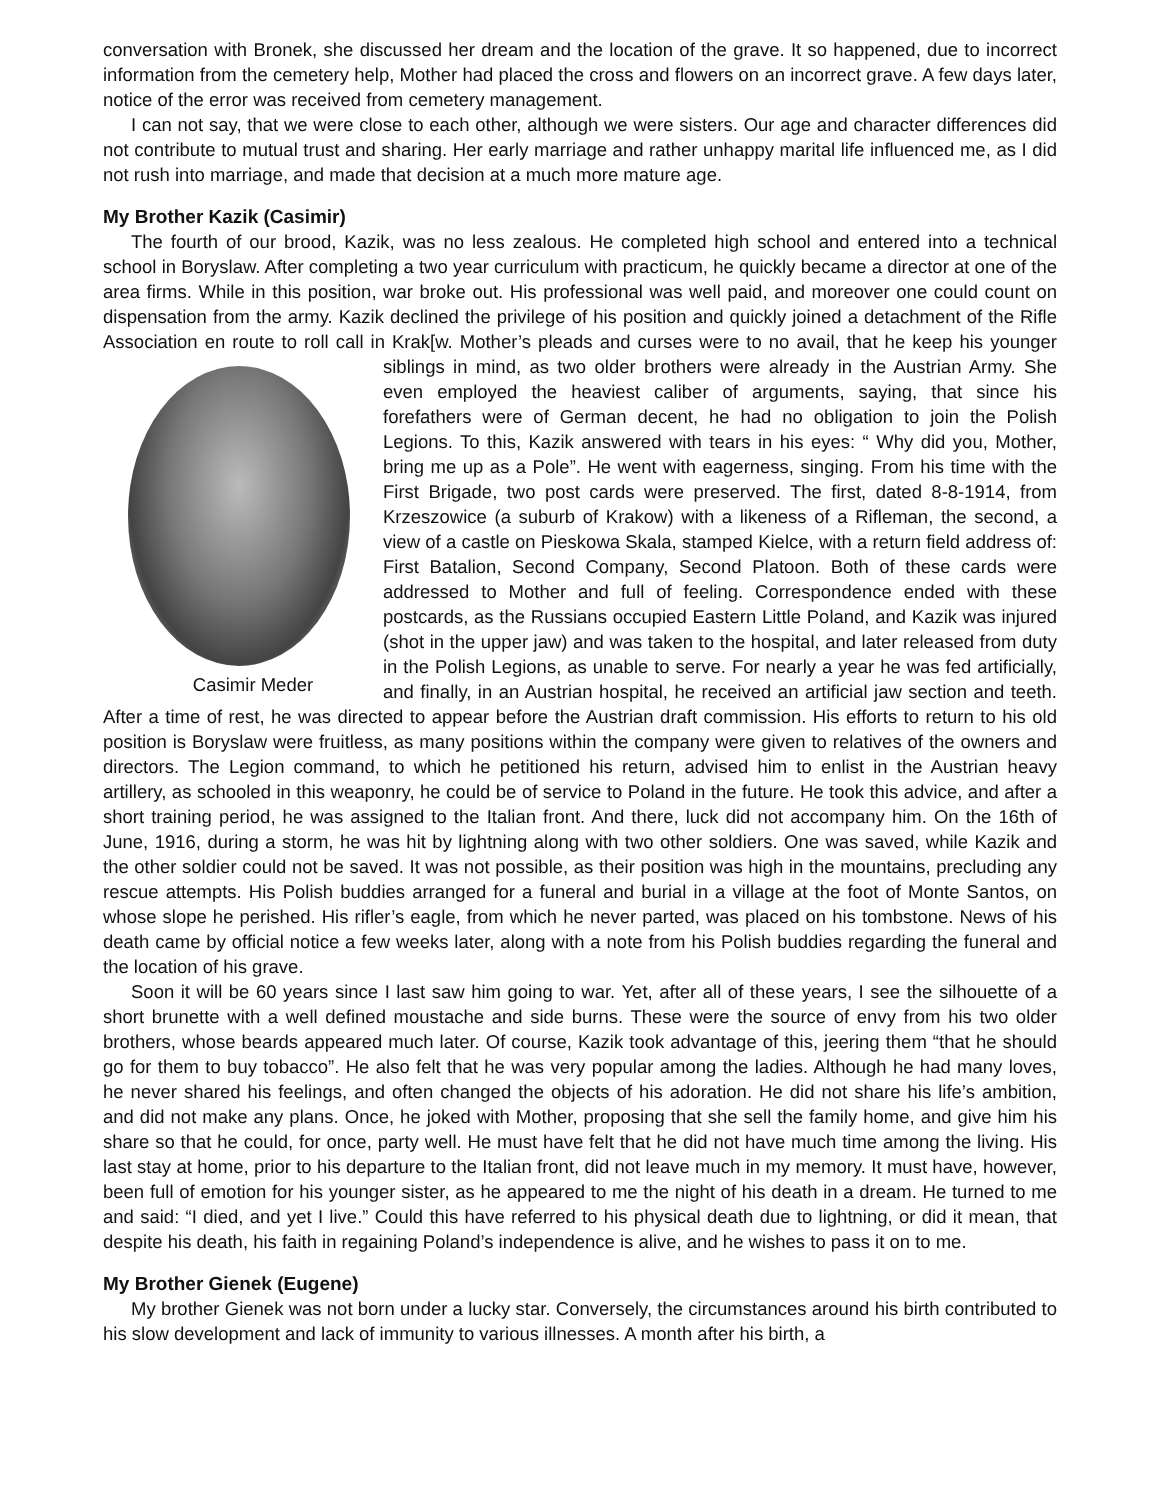conversation with Bronek, she discussed her dream and the location of the grave. It so happened, due to incorrect information from the cemetery help, Mother had placed the cross and flowers on an incorrect grave. A few days later, notice of the error was received from cemetery management.
I can not say, that we were close to each other, although we were sisters. Our age and character differences did not contribute to mutual trust and sharing. Her early marriage and rather unhappy marital life influenced me, as I did not rush into marriage, and made that decision at a much more mature age.
My Brother Kazik (Casimir)
The fourth of our brood, Kazik, was no less zealous. He completed high school and entered into a technical school in Boryslaw. After completing a two year curriculum with practicum, he quickly became a director at one of the area firms. While in this position, war broke out. His professional was well paid, and moreover one could count on dispensation from the army. Kazik declined the privilege of his position and quickly joined a detachment of the Rifle Association en route to roll call in Krak[w. Mother’s pleads and curses were to no avail, that he keep his younger siblings in mind, as two older brothers were already in Casimir Meder the Austrian Army. She even employed the heaviest caliber of arguments, saying, that since his forefathers were of German decent, he had no obligation to join the Polish Legions. To this, Kazik answered with tears in his eyes: “ Why did you, Mother, bring me up as a Pole”. He went with eagerness, singing. From his time with the First Brigade, two post cards were preserved. The first, dated 8-8-1914, from Krzeszowice (a suburb of Krakow) with a likeness of a Rifleman, the second, a view of a castle on Pieskowa Skala, stamped Kielce, with a return field address of: First Batalion, Second Company, Second Platoon. Both of these cards were addressed to Mother and full of feeling. Correspondence ended with these postcards, as the Russians occupied Eastern Little Poland, and Kazik was injured (shot in the upper jaw) and was taken to the hospital, and later released from duty in the Polish Legions, as unable to serve. For nearly a year he was fed artificially, and finally, in an Austrian hospital, he received an artificial jaw section and teeth. After a time of rest, he was directed to appear before the Austrian draft commission. His efforts to return to his old position is Boryslaw were fruitless, as many positions within the company were given to relatives of the owners and directors. The Legion command, to which he petitioned his return, advised him to enlist in the Austrian heavy artillery, as schooled in this weaponry, he could be of service to Poland in the future. He took this advice, and after a short training period, he was assigned to the Italian front. And there, luck did not accompany him. On the 16th of June, 1916, during a storm, he was hit by lightning along with two other soldiers. One was saved, while Kazik and the other soldier could not be saved. It was not possible, as their position was high in the mountains, precluding any rescue attempts. His Polish buddies arranged for a funeral and burial in a village at the foot of Monte Santos, on whose slope he perished. His rifler’s eagle, from which he never parted, was placed on his tombstone. News of his death came by official notice a few weeks later, along with a note from his Polish buddies regarding the funeral and the location of his grave.
Soon it will be 60 years since I last saw him going to war. Yet, after all of these years, I see the silhouette of a short brunette with a well defined moustache and side burns. These were the source of envy from his two older brothers, whose beards appeared much later. Of course, Kazik took advantage of this, jeering them “that he should go for them to buy tobacco”. He also felt that he was very popular among the ladies. Although he had many loves, he never shared his feelings, and often changed the objects of his adoration. He did not share his life’s ambition, and did not make any plans. Once, he joked with Mother, proposing that she sell the family home, and give him his share so that he could, for once, party well. He must have felt that he did not have much time among the living. His last stay at home, prior to his departure to the Italian front, did not leave much in my memory. It must have, however, been full of emotion for his younger sister, as he appeared to me the night of his death in a dream. He turned to me and said: “I died, and yet I live.” Could this have referred to his physical death due to lightning, or did it mean, that despite his death, his faith in regaining Poland’s independence is alive, and he wishes to pass it on to me.
My Brother Gienek (Eugene)
My brother Gienek was not born under a lucky star. Conversely, the circumstances around his birth contributed to his slow development and lack of immunity to various illnesses. A month after his birth, a